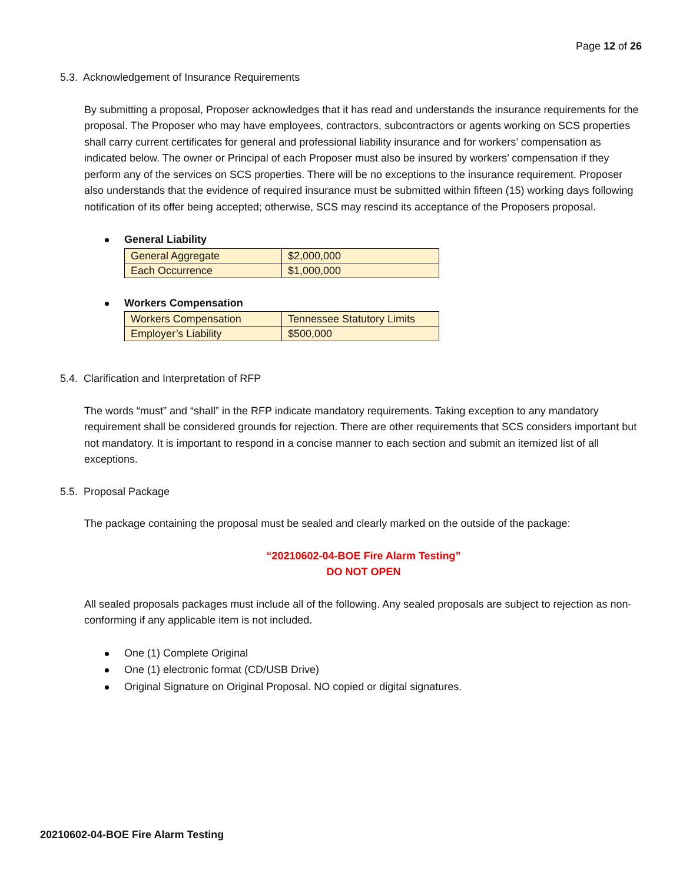Page 12 of 26
5.3. Acknowledgement of Insurance Requirements
By submitting a proposal, Proposer acknowledges that it has read and understands the insurance requirements for the proposal. The Proposer who may have employees, contractors, subcontractors or agents working on SCS properties shall carry current certificates for general and professional liability insurance and for workers’ compensation as indicated below. The owner or Principal of each Proposer must also be insured by workers’ compensation if they perform any of the services on SCS properties. There will be no exceptions to the insurance requirement. Proposer also understands that the evidence of required insurance must be submitted within fifteen (15) working days following notification of its offer being accepted; otherwise, SCS may rescind its acceptance of the Proposers proposal.
General Liability
| General Aggregate | $2,000,000 |
| Each Occurrence | $1,000,000 |
Workers Compensation
| Workers Compensation | Tennessee Statutory Limits |
| Employer’s Liability | $500,000 |
5.4. Clarification and Interpretation of RFP
The words “must” and “shall” in the RFP indicate mandatory requirements. Taking exception to any mandatory requirement shall be considered grounds for rejection. There are other requirements that SCS considers important but not mandatory. It is important to respond in a concise manner to each section and submit an itemized list of all exceptions.
5.5. Proposal Package
The package containing the proposal must be sealed and clearly marked on the outside of the package:
“20210602-04-BOE Fire Alarm Testing”
DO NOT OPEN
All sealed proposals packages must include all of the following. Any sealed proposals are subject to rejection as non-conforming if any applicable item is not included.
One (1) Complete Original
One (1) electronic format (CD/USB Drive)
Original Signature on Original Proposal. NO copied or digital signatures.
20210602-04-BOE Fire Alarm Testing